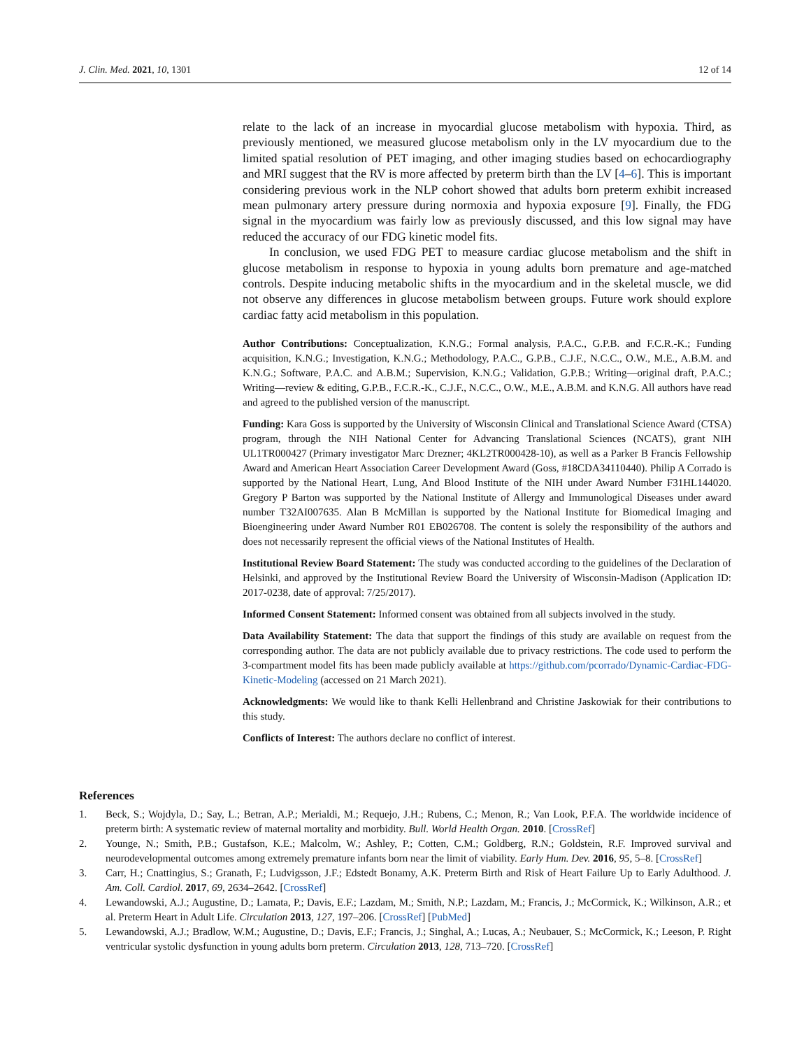J. Clin. Med. 2021, 10, 1301 12 of 14
relate to the lack of an increase in myocardial glucose metabolism with hypoxia. Third, as previously mentioned, we measured glucose metabolism only in the LV myocardium due to the limited spatial resolution of PET imaging, and other imaging studies based on echocardiography and MRI suggest that the RV is more affected by preterm birth than the LV [4–6]. This is important considering previous work in the NLP cohort showed that adults born preterm exhibit increased mean pulmonary artery pressure during normoxia and hypoxia exposure [9]. Finally, the FDG signal in the myocardium was fairly low as previously discussed, and this low signal may have reduced the accuracy of our FDG kinetic model fits.
In conclusion, we used FDG PET to measure cardiac glucose metabolism and the shift in glucose metabolism in response to hypoxia in young adults born premature and age-matched controls. Despite inducing metabolic shifts in the myocardium and in the skeletal muscle, we did not observe any differences in glucose metabolism between groups. Future work should explore cardiac fatty acid metabolism in this population.
Author Contributions: Conceptualization, K.N.G.; Formal analysis, P.A.C., G.P.B. and F.C.R.-K.; Funding acquisition, K.N.G.; Investigation, K.N.G.; Methodology, P.A.C., G.P.B., C.J.F., N.C.C., O.W., M.E., A.B.M. and K.N.G.; Software, P.A.C. and A.B.M.; Supervision, K.N.G.; Validation, G.P.B.; Writing—original draft, P.A.C.; Writing—review & editing, G.P.B., F.C.R.-K., C.J.F., N.C.C., O.W., M.E., A.B.M. and K.N.G. All authors have read and agreed to the published version of the manuscript.
Funding: Kara Goss is supported by the University of Wisconsin Clinical and Translational Science Award (CTSA) program, through the NIH National Center for Advancing Translational Sciences (NCATS), grant NIH UL1TR000427 (Primary investigator Marc Drezner; 4KL2TR000428-10), as well as a Parker B Francis Fellowship Award and American Heart Association Career Development Award (Goss, #18CDA34110440). Philip A Corrado is supported by the National Heart, Lung, And Blood Institute of the NIH under Award Number F31HL144020. Gregory P Barton was supported by the National Institute of Allergy and Immunological Diseases under award number T32AI007635. Alan B McMillan is supported by the National Institute for Biomedical Imaging and Bioengineering under Award Number R01 EB026708. The content is solely the responsibility of the authors and does not necessarily represent the official views of the National Institutes of Health.
Institutional Review Board Statement: The study was conducted according to the guidelines of the Declaration of Helsinki, and approved by the Institutional Review Board the University of Wisconsin-Madison (Application ID: 2017-0238, date of approval: 7/25/2017).
Informed Consent Statement: Informed consent was obtained from all subjects involved in the study.
Data Availability Statement: The data that support the findings of this study are available on request from the corresponding author. The data are not publicly available due to privacy restrictions. The code used to perform the 3-compartment model fits has been made publicly available at https://github.com/pcorrado/Dynamic-Cardiac-FDG-Kinetic-Modeling (accessed on 21 March 2021).
Acknowledgments: We would like to thank Kelli Hellenbrand and Christine Jaskowiak for their contributions to this study.
Conflicts of Interest: The authors declare no conflict of interest.
References
1. Beck, S.; Wojdyla, D.; Say, L.; Betran, A.P.; Merialdi, M.; Requejo, J.H.; Rubens, C.; Menon, R.; Van Look, P.F.A. The worldwide incidence of preterm birth: A systematic review of maternal mortality and morbidity. Bull. World Health Organ. 2010. [CrossRef]
2. Younge, N.; Smith, P.B.; Gustafson, K.E.; Malcolm, W.; Ashley, P.; Cotten, C.M.; Goldberg, R.N.; Goldstein, R.F. Improved survival and neurodevelopmental outcomes among extremely premature infants born near the limit of viability. Early Hum. Dev. 2016, 95, 5–8. [CrossRef]
3. Carr, H.; Cnattingius, S.; Granath, F.; Ludvigsson, J.F.; Edstedt Bonamy, A.K. Preterm Birth and Risk of Heart Failure Up to Early Adulthood. J. Am. Coll. Cardiol. 2017, 69, 2634–2642. [CrossRef]
4. Lewandowski, A.J.; Augustine, D.; Lamata, P.; Davis, E.F.; Lazdam, M.; Smith, N.P.; Lazdam, M.; Francis, J.; McCormick, K.; Wilkinson, A.R.; et al. Preterm Heart in Adult Life. Circulation 2013, 127, 197–206. [CrossRef] [PubMed]
5. Lewandowski, A.J.; Bradlow, W.M.; Augustine, D.; Davis, E.F.; Francis, J.; Singhal, A.; Lucas, A.; Neubauer, S.; McCormick, K.; Leeson, P. Right ventricular systolic dysfunction in young adults born preterm. Circulation 2013, 128, 713–720. [CrossRef]